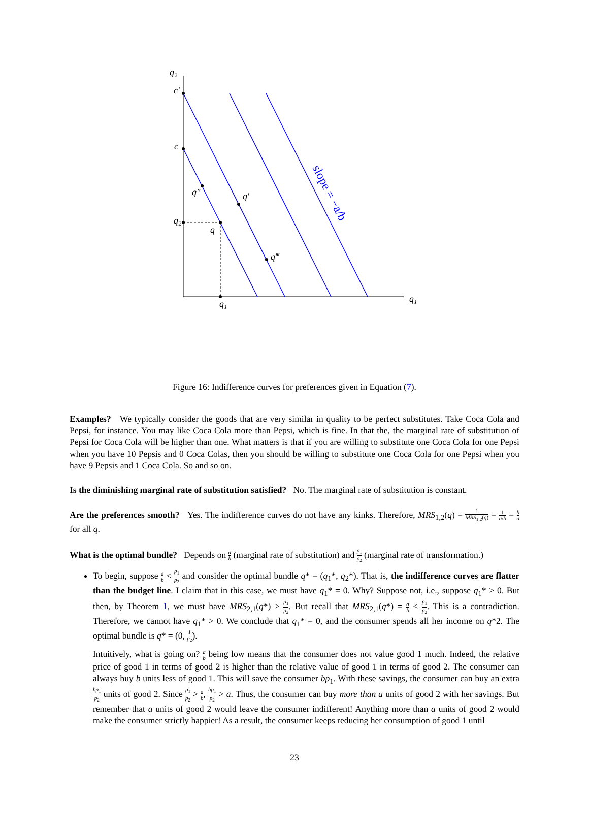q₂
c′
c
q″
q′
q₂
q
q‴
q₁
q₁
slope = −a/b
Figure 16: Indifference curves for preferences given in Equation (7).
Examples? We typically consider the goods that are very similar in quality to be perfect substitutes. Take Coca Cola and Pepsi, for instance. You may like Coca Cola more than Pepsi, which is fine. In that the, the marginal rate of substitution of Pepsi for Coca Cola will be higher than one. What matters is that if you are willing to substitute one Coca Cola for one Pepsi when you have 10 Pepsis and 0 Coca Colas, then you should be willing to substitute one Coca Cola for one Pepsi when you have 9 Pepsis and 1 Coca Cola. So and so on.
Is the diminishing marginal rate of substitution satisfied? No. The marginal rate of substitution is constant.
Are the preferences smooth? Yes. The indifference curves do not have any kinks. Therefore, MRS<sub>1,2</sub>(q) = 1 MRS<sub>1,2</sub>(q) = 1 a/b = b a for all q.
What is the optimal bundle? Depends on a b (marginal rate of substitution) and p<sub>1</sub> p<sub>2</sub> (marginal rate of transformation.)
To begin, suppose a b < p<sub>1</sub> p<sub>2</sub> and consider the optimal bundle q* = (q<sub>1</sub>*, q<sub>2</sub>*). That is, the indifference curves are flatter than the budget line. I claim that in this case, we must have q<sub>1</sub>* = 0. Why? Suppose not, i.e., suppose q<sub>1</sub>* > 0. But then, by Theorem 1, we must have MRS<sub>2,1</sub>(q*) ≥ p<sub>1</sub> p<sub>2</sub>. But recall that MRS<sub>2,1</sub>(q*) = a b < p<sub>1</sub> p<sub>2</sub>. This is a contradiction. Therefore, we cannot have q<sub>1</sub>* > 0. We conclude that q<sub>1</sub>* = 0, and the consumer spends all her income on q*2. The optimal bundle is q* = (0, I p<sub>2</sub>).
Intuitively, what is going on? a b being low means that the consumer does not value good 1 much. Indeed, the relative price of good 1 in terms of good 2 is higher than the relative value of good 1 in terms of good 2. The consumer can always buy b units less of good 1. This will save the consumer bp<sub>1</sub>. With these savings, the consumer can buy an extra bp<sub>1</sub> p<sub>2</sub> units of good 2. Since p<sub>1</sub> p<sub>2</sub> > a b, bp<sub>1</sub> p<sub>2</sub> > a. Thus, the consumer can buy more than a units of good 2 with her savings. But remember that a units of good 2 would leave the consumer indifferent! Anything more than a units of good 2 would make the consumer strictly happier! As a result, the consumer keeps reducing her consumption of good 1 until
23